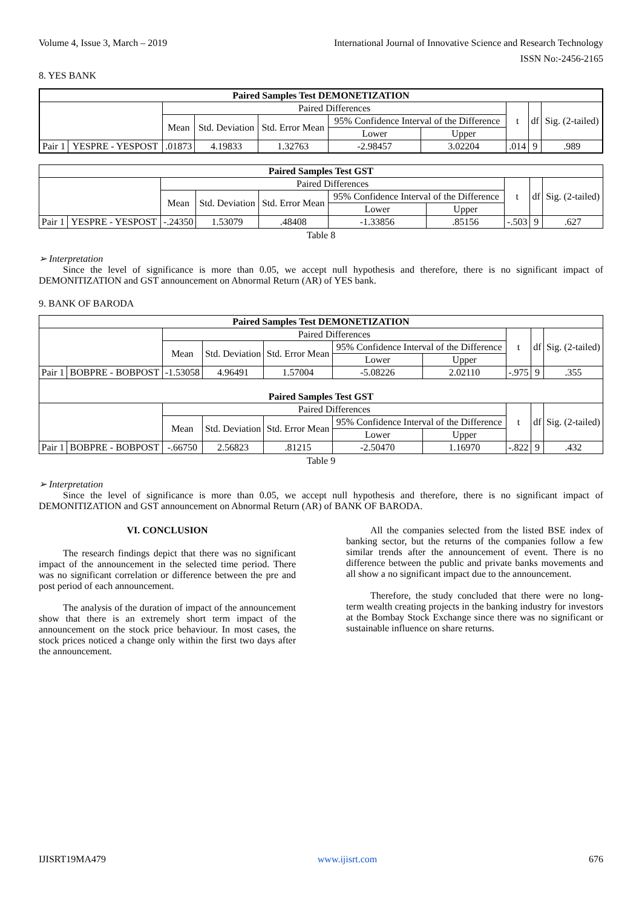Volume 4, Issue 3, March – 2019 International Journal of Innovative Science and Research Technology
ISSN No:-2456-2165
8. YES BANK
| Paired Samples Test DEMONETIZATION | | | | | | | | | |
| --- | --- | --- | --- | --- | --- | --- | --- | --- | --- |
| | | Paired Differences | | | | | t | df | Sig. (2-tailed) |
| | | Mean | Std. Deviation | Std. Error Mean | 95% Confidence Interval of the Difference | | | | |
| | | | | | Lower | Upper | | | |
| Pair 1 | YESPRE - YESPOST | .01873 | 4.19833 | 1.32763 | -2.98457 | 3.02204 | .014 | 9 | .989 |
| Paired Samples Test GST | | | | | | | | | |
| --- | --- | --- | --- | --- | --- | --- | --- | --- | --- |
| | | Paired Differences | | | | | t | df | Sig. (2-tailed) |
| | | Mean | Std. Deviation | Std. Error Mean | 95% Confidence Interval of the Difference | | | | |
| | | | | | Lower | Upper | | | |
| Pair 1 | YESPRE - YESPOST | -.24350 | 1.53079 | .48408 | -1.33856 | .85156 | -.503 | 9 | .627 |
Table 8
➢ Interpretation
Since the level of significance is more than 0.05, we accept null hypothesis and therefore, there is no significant impact of DEMONITIZATION and GST announcement on Abnormal Return (AR) of YES bank.
9. BANK OF BARODA
| Paired Samples Test DEMONETIZATION | | | | | | | | | |
| --- | --- | --- | --- | --- | --- | --- | --- | --- | --- |
| | | Paired Differences | | | | | t | df | Sig. (2-tailed) |
| | | Mean | Std. Deviation | Std. Error Mean | 95% Confidence Interval of the Difference | | | | |
| | | | | | Lower | Upper | | | |
| Pair 1 | BOBPRE - BOBPOST | -1.53058 | 4.96491 | 1.57004 | -5.08226 | 2.02110 | -.975 | 9 | .355 |
| Paired Samples Test GST | | | | | | | | | |
| | | Paired Differences | | | | | t | df | Sig. (2-tailed) |
| | | Mean | Std. Deviation | Std. Error Mean | 95% Confidence Interval of the Difference | | | | |
| | | | | | Lower | Upper | | | |
| Pair 1 | BOBPRE - BOBPOST | -.66750 | 2.56823 | .81215 | -2.50470 | 1.16970 | -.822 | 9 | .432 |
Table 9
➢ Interpretation
Since the level of significance is more than 0.05, we accept null hypothesis and therefore, there is no significant impact of DEMONITIZATION and GST announcement on Abnormal Return (AR) of BANK OF BARODA.
VI. CONCLUSION
The research findings depict that there was no significant impact of the announcement in the selected time period. There was no significant correlation or difference between the pre and post period of each announcement.
The analysis of the duration of impact of the announcement show that there is an extremely short term impact of the announcement on the stock price behaviour. In most cases, the stock prices noticed a change only within the first two days after the announcement.
All the companies selected from the listed BSE index of banking sector, but the returns of the companies follow a few similar trends after the announcement of event. There is no difference between the public and private banks movements and all show a no significant impact due to the announcement.
Therefore, the study concluded that there were no long-term wealth creating projects in the banking industry for investors at the Bombay Stock Exchange since there was no significant or sustainable influence on share returns.
IJISRT19MA479 www.ijisrt.com 676